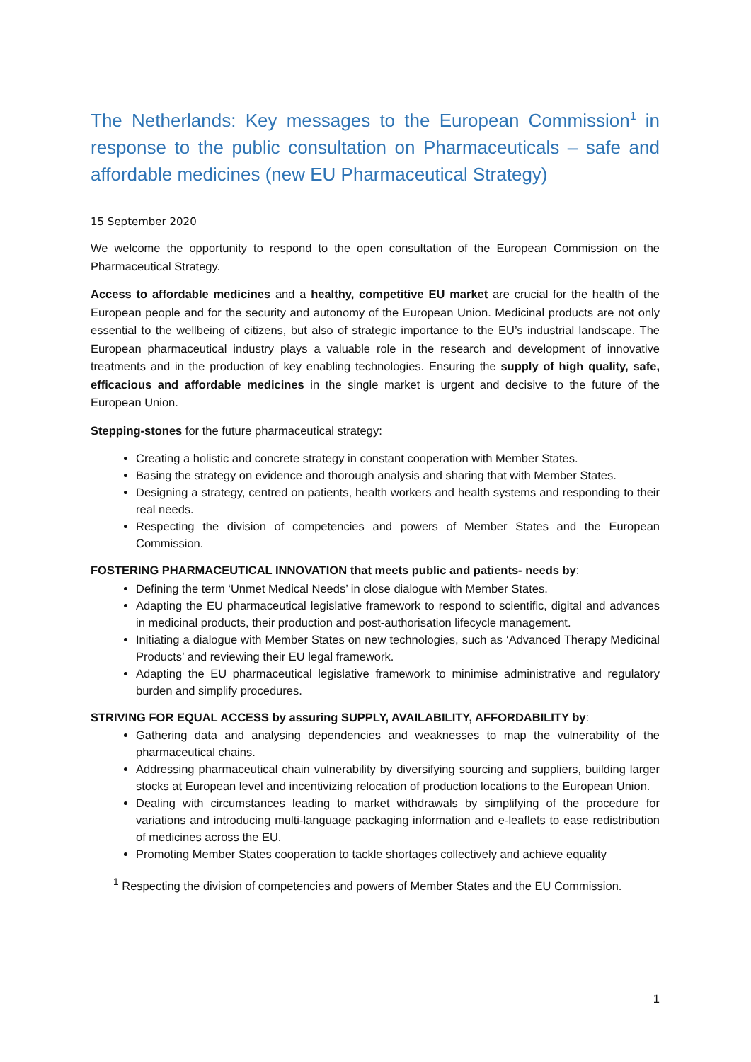The Netherlands: Key messages to the European Commission<sup>1</sup> in response to the public consultation on Pharmaceuticals – safe and affordable medicines (new EU Pharmaceutical Strategy)
15 September 2020
We welcome the opportunity to respond to the open consultation of the European Commission on the Pharmaceutical Strategy.
Access to affordable medicines and a healthy, competitive EU market are crucial for the health of the European people and for the security and autonomy of the European Union. Medicinal products are not only essential to the wellbeing of citizens, but also of strategic importance to the EU’s industrial landscape. The European pharmaceutical industry plays a valuable role in the research and development of innovative treatments and in the production of key enabling technologies. Ensuring the supply of high quality, safe, efficacious and affordable medicines in the single market is urgent and decisive to the future of the European Union.
Stepping-stones for the future pharmaceutical strategy:
Creating a holistic and concrete strategy in constant cooperation with Member States.
Basing the strategy on evidence and thorough analysis and sharing that with Member States.
Designing a strategy, centred on patients, health workers and health systems and responding to their real needs.
Respecting the division of competencies and powers of Member States and the European Commission.
FOSTERING PHARMACEUTICAL INNOVATION that meets public and patients- needs by:
Defining the term ‘Unmet Medical Needs’ in close dialogue with Member States.
Adapting the EU pharmaceutical legislative framework to respond to scientific, digital and advances in medicinal products, their production and post-authorisation lifecycle management.
Initiating a dialogue with Member States on new technologies, such as ‘Advanced Therapy Medicinal Products’ and reviewing their EU legal framework.
Adapting the EU pharmaceutical legislative framework to minimise administrative and regulatory burden and simplify procedures.
STRIVING FOR EQUAL ACCESS by assuring SUPPLY, AVAILABILITY, AFFORDABILITY by:
Gathering data and analysing dependencies and weaknesses to map the vulnerability of the pharmaceutical chains.
Addressing pharmaceutical chain vulnerability by diversifying sourcing and suppliers, building larger stocks at European level and incentivizing relocation of production locations to the European Union.
Dealing with circumstances leading to market withdrawals by simplifying of the procedure for variations and introducing multi-language packaging information and e-leaflets to ease redistribution of medicines across the EU.
Promoting Member States cooperation to tackle shortages collectively and achieve equality
<sup>1</sup> Respecting the division of competencies and powers of Member States and the EU Commission.
1